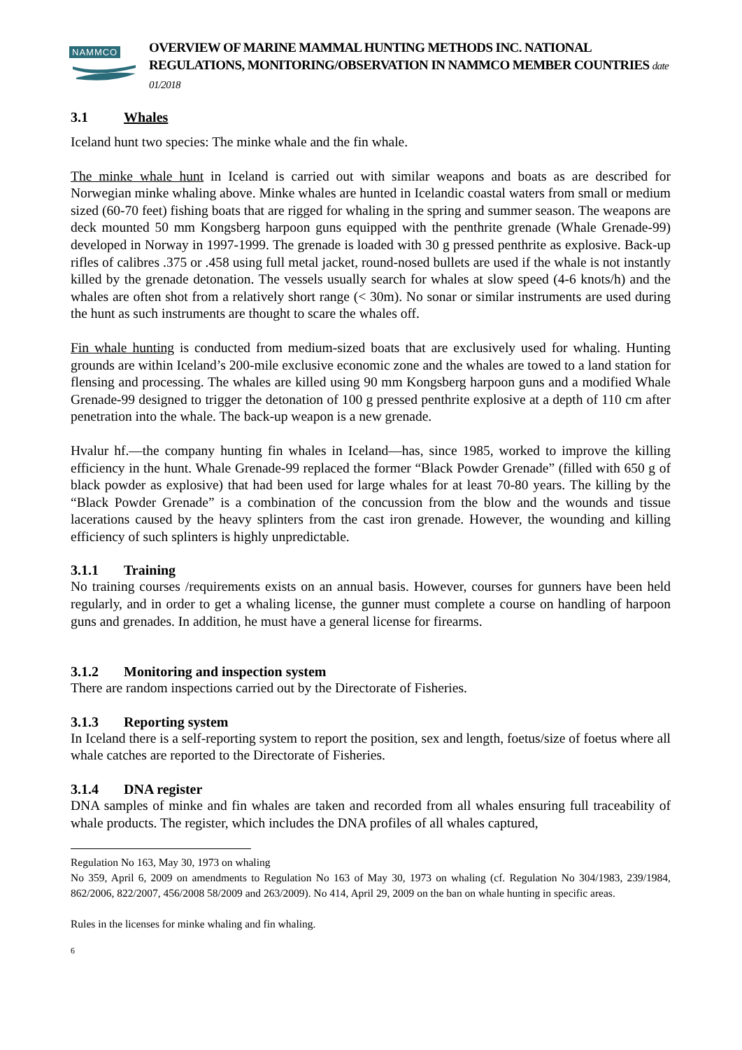NAMMCO
OVERVIEW OF MARINE MAMMAL HUNTING METHODS INC. NATIONAL REGULATIONS, MONITORING/OBSERVATION IN NAMMCO MEMBER COUNTRIES date 01/2018
3.1 Whales
Iceland hunt two species: The minke whale and the fin whale.
The minke whale hunt in Iceland is carried out with similar weapons and boats as are described for Norwegian minke whaling above. Minke whales are hunted in Icelandic coastal waters from small or medium sized (60-70 feet) fishing boats that are rigged for whaling in the spring and summer season. The weapons are deck mounted 50 mm Kongsberg harpoon guns equipped with the penthrite grenade (Whale Grenade-99) developed in Norway in 1997-1999. The grenade is loaded with 30 g pressed penthrite as explosive. Back-up rifles of calibres .375 or .458 using full metal jacket, round-nosed bullets are used if the whale is not instantly killed by the grenade detonation. The vessels usually search for whales at slow speed (4-6 knots/h) and the whales are often shot from a relatively short range (< 30m). No sonar or similar instruments are used during the hunt as such instruments are thought to scare the whales off.
Fin whale hunting is conducted from medium-sized boats that are exclusively used for whaling. Hunting grounds are within Iceland’s 200-mile exclusive economic zone and the whales are towed to a land station for flensing and processing. The whales are killed using 90 mm Kongsberg harpoon guns and a modified Whale Grenade-99 designed to trigger the detonation of 100 g pressed penthrite explosive at a depth of 110 cm after penetration into the whale. The back-up weapon is a new grenade.
Hvalur hf.—the company hunting fin whales in Iceland—has, since 1985, worked to improve the killing efficiency in the hunt. Whale Grenade-99 replaced the former “Black Powder Grenade” (filled with 650 g of black powder as explosive) that had been used for large whales for at least 70-80 years. The killing by the “Black Powder Grenade” is a combination of the concussion from the blow and the wounds and tissue lacerations caused by the heavy splinters from the cast iron grenade. However, the wounding and killing efficiency of such splinters is highly unpredictable.
3.1.1 Training
No training courses /requirements exists on an annual basis. However, courses for gunners have been held regularly, and in order to get a whaling license, the gunner must complete a course on handling of harpoon guns and grenades. In addition, he must have a general license for firearms.
3.1.2 Monitoring and inspection system
There are random inspections carried out by the Directorate of Fisheries.
3.1.3 Reporting system
In Iceland there is a self-reporting system to report the position, sex and length, foetus/size of foetus where all whale catches are reported to the Directorate of Fisheries.
3.1.4 DNA register
DNA samples of minke and fin whales are taken and recorded from all whales ensuring full traceability of whale products. The register, which includes the DNA profiles of all whales captured,
Regulation No 163, May 30, 1973 on whaling
No 359, April 6, 2009 on amendments to Regulation No 163 of May 30, 1973 on whaling (cf. Regulation No 304/1983, 239/1984, 862/2006, 822/2007, 456/2008 58/2009 and 263/2009). No 414, April 29, 2009 on the ban on whale hunting in specific areas.
Rules in the licenses for minke whaling and fin whaling.
6